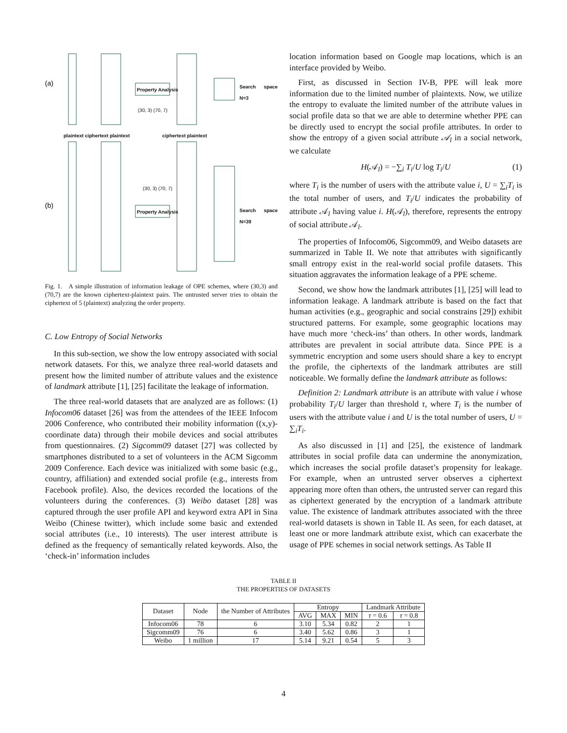(a)
(b)
Property Analysis
Property Analysis
Search space N=3
Search space N=39
plaintext ciphertext plaintext ciphertext plaintext
(30, 3) (70, 7)
(30, 3) (70, 7)
Fig. 1. A simple illustration of information leakage of OPE schemes, where (30,3) and (70,7) are the known ciphertext-plaintext pairs. The untrusted server tries to obtain the ciphertext of 5 (plaintext) analyzing the order property.
C. Low Entropy of Social Networks
In this sub-section, we show the low entropy associated with social network datasets. For this, we analyze three real-world datasets and present how the limited number of attribute values and the existence of landmark attribute [1], [25] facilitate the leakage of information.
The three real-world datasets that are analyzed are as follows: (1) Infocom06 dataset [26] was from the attendees of the IEEE Infocom 2006 Conference, who contributed their mobility information ((x,y)-coordinate data) through their mobile devices and social attributes from questionnaires. (2) Sigcomm09 dataset [27] was collected by smartphones distributed to a set of volunteers in the ACM Sigcomm 2009 Conference. Each device was initialized with some basic (e.g., country, affiliation) and extended social profile (e.g., interests from Facebook profile). Also, the devices recorded the locations of the volunteers during the conferences. (3) Weibo dataset [28] was captured through the user profile API and keyword extra API in Sina Weibo (Chinese twitter), which include some basic and extended social attributes (i.e., 10 interests). The user interest attribute is defined as the frequency of semantically related keywords. Also, the ‘check-in’ information includes
location information based on Google map locations, which is an interface provided by Weibo.
First, as discussed in Section IV-B, PPE will leak more information due to the limited number of plaintexts. Now, we utilize the entropy to evaluate the limited number of the attribute values in social profile data so that we are able to determine whether PPE can be directly used to encrypt the social profile attributes. In order to show the entropy of a given social attribute 𝒜<sub>l</sub> in a social network, we calculate
H(𝒜<sub>l</sub>) = −∑<sub>i</sub> T<sub>i</sub>/U log T<sub>i</sub>/U (1)
where T<sub>i</sub> is the number of users with the attribute value i, U = ∑<sub>i</sub>T<sub>i</sub> is the total number of users, and T<sub>i</sub>/U indicates the probability of attribute 𝒜<sub>l</sub> having value i. H(𝒜<sub>l</sub>), therefore, represents the entropy of social attribute 𝒜<sub>l</sub>.
The properties of Infocom06, Sigcomm09, and Weibo datasets are summarized in Table II. We note that attributes with significantly small entropy exist in the real-world social profile datasets. This situation aggravates the information leakage of a PPE scheme.
Second, we show how the landmark attributes [1], [25] will lead to information leakage. A landmark attribute is based on the fact that human activities (e.g., geographic and social constrains [29]) exhibit structured patterns. For example, some geographic locations may have much more ‘check-ins’ than others. In other words, landmark attributes are prevalent in social attribute data. Since PPE is a symmetric encryption and some users should share a key to encrypt the profile, the ciphertexts of the landmark attributes are still noticeable. We formally define the landmark attribute as follows:
Definition 2: Landmark attribute is an attribute with value i whose probability T<sub>i</sub>/U larger than threshold τ, where T<sub>i</sub> is the number of users with the attribute value i and U is the total number of users, U = ∑<sub>i</sub>T<sub>i</sub>.
As also discussed in [1] and [25], the existence of landmark attributes in social profile data can undermine the anonymization, which increases the social profile dataset’s propensity for leakage. For example, when an untrusted server observes a ciphertext appearing more often than others, the untrusted server can regard this as ciphertext generated by the encryption of a landmark attribute value. The existence of landmark attributes associated with the three real-world datasets is shown in Table II. As seen, for each dataset, at least one or more landmark attribute exist, which can exacerbate the usage of PPE schemes in social network settings. As Table II
TABLE II
THE PROPERTIES OF DATASETS
| Dataset | Node | the Number of Attributes | Entropy | | | Landmark Attribute | |
| --- | --- | --- | --- | --- | --- | --- | --- |
| | | | AVG | MAX | MIN | τ = 0.6 | τ = 0.8 |
| Infocom06 | 78 | 6 | 3.10 | 5.34 | 0.82 | 2 | 1 |
| Sigcomm09 | 76 | 6 | 3.40 | 5.62 | 0.86 | 3 | 1 |
| Weibo | 1 million | 17 | 5.14 | 9.21 | 0.54 | 5 | 3 |
4